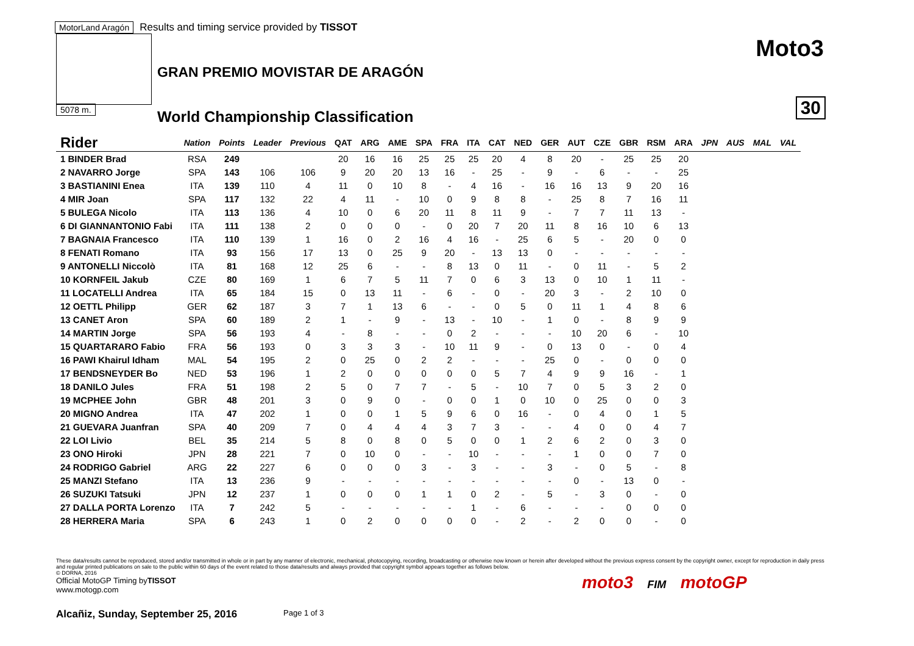MotorLand Aragón Results and timing service provided by TISSOT
5078 m.
Moto3
30
GRAN PREMIO MOVISTAR DE ARAGÓN
World Championship Classification
| Rider | Nation | Points | Leader | Previous | QAT | ARG | AME | SPA | FRA | ITA | CAT | NED | GER | AUT | CZE | GBR | RSM | ARA | JPN | AUS | MAL | VAL |
| --- | --- | --- | --- | --- | --- | --- | --- | --- | --- | --- | --- | --- | --- | --- | --- | --- | --- | --- | --- | --- | --- | --- |
| 1 BINDER Brad | RSA | 249 | | | 20 | 16 | 16 | 25 | 25 | 25 | 20 | 4 | 8 | 20 | - | 25 | 25 | 20 | | | | |
| 2 NAVARRO Jorge | SPA | 143 | 106 | 106 | 9 | 20 | 20 | 13 | 16 | - | 25 | - | 9 | - | 6 | - | - | 25 | | | | |
| 3 BASTIANINI Enea | ITA | 139 | 110 | 4 | 11 | 0 | 10 | 8 | - | 4 | 16 | - | 16 | 16 | 13 | 9 | 20 | 16 | | | | |
| 4 MIR Joan | SPA | 117 | 132 | 22 | 4 | 11 | - | 10 | 0 | 9 | 8 | 8 | - | 25 | 8 | 7 | 16 | 11 | | | | |
| 5 BULEGA Nicolo | ITA | 113 | 136 | 4 | 10 | 0 | 6 | 20 | 11 | 8 | 11 | 9 | - | 7 | 7 | 11 | 13 | - | | | | |
| 6 DI GIANNANTONIO Fabi | ITA | 111 | 138 | 2 | 0 | 0 | 0 | - | 0 | 20 | 7 | 20 | 11 | 8 | 16 | 10 | 6 | 13 | | | | |
| 7 BAGNAIA Francesco | ITA | 110 | 139 | 1 | 16 | 0 | 2 | 16 | 4 | 16 | - | 25 | 6 | 5 | - | 20 | 0 | 0 | | | | |
| 8 FENATI Romano | ITA | 93 | 156 | 17 | 13 | 0 | 25 | 9 | 20 | - | 13 | 13 | 0 | - | - | - | - | - | | | | |
| 9 ANTONELLI Niccolò | ITA | 81 | 168 | 12 | 25 | 6 | - | - | 8 | 13 | 0 | 11 | - | 0 | 11 | - | 5 | 2 | | | | |
| 10 KORNFEIL Jakub | CZE | 80 | 169 | 1 | 6 | 7 | 5 | 11 | 7 | 0 | 6 | 3 | 13 | 0 | 10 | 1 | 11 | - | | | | |
| 11 LOCATELLI Andrea | ITA | 65 | 184 | 15 | 0 | 13 | 11 | - | 6 | - | 0 | - | 20 | 3 | - | 2 | 10 | 0 | | | | |
| 12 OETTL Philipp | GER | 62 | 187 | 3 | 7 | 1 | 13 | 6 | - | - | 0 | 5 | 0 | 11 | 1 | 4 | 8 | 6 | | | | |
| 13 CANET Aron | SPA | 60 | 189 | 2 | 1 | - | 9 | - | 13 | - | 10 | - | 1 | 0 | - | 8 | 9 | 9 | | | | |
| 14 MARTIN Jorge | SPA | 56 | 193 | 4 | - | 8 | - | - | 0 | 2 | - | - | - | 10 | 20 | 6 | - | 10 | | | | |
| 15 QUARTARARO Fabio | FRA | 56 | 193 | 0 | 3 | 3 | 3 | - | 10 | 11 | 9 | - | 0 | 13 | 0 | - | 0 | 4 | | | | |
| 16 PAWI Khairul Idham | MAL | 54 | 195 | 2 | 0 | 25 | 0 | 2 | 2 | - | - | - | 25 | 0 | - | 0 | 0 | 0 | | | | |
| 17 BENDSNEYDER Bo | NED | 53 | 196 | 1 | 2 | 0 | 0 | 0 | 0 | 0 | 5 | 7 | 4 | 9 | 9 | 16 | - | 1 | | | | |
| 18 DANILO Jules | FRA | 51 | 198 | 2 | 5 | 0 | 7 | 7 | - | 5 | - | 10 | 7 | 0 | 5 | 3 | 2 | 0 | | | | |
| 19 MCPHEE John | GBR | 48 | 201 | 3 | 0 | 9 | 0 | - | 0 | 0 | 1 | 0 | 10 | 0 | 25 | 0 | 0 | 3 | | | | |
| 20 MIGNO Andrea | ITA | 47 | 202 | 1 | 0 | 0 | 1 | 5 | 9 | 6 | 0 | 16 | - | 0 | 4 | 0 | 1 | 5 | | | | |
| 21 GUEVARA Juanfran | SPA | 40 | 209 | 7 | 0 | 4 | 4 | 4 | 3 | 7 | 3 | - | - | 4 | 0 | 0 | 4 | 7 | | | | |
| 22 LOI Livio | BEL | 35 | 214 | 5 | 8 | 0 | 8 | 0 | 5 | 0 | 0 | 1 | 2 | 6 | 2 | 0 | 3 | 0 | | | | |
| 23 ONO Hiroki | JPN | 28 | 221 | 7 | 0 | 10 | 0 | - | - | 10 | - | - | - | 1 | 0 | 0 | 7 | 0 | | | | |
| 24 RODRIGO Gabriel | ARG | 22 | 227 | 6 | 0 | 0 | 0 | 3 | - | 3 | - | - | 3 | - | 0 | 5 | - | 8 | | | | |
| 25 MANZI Stefano | ITA | 13 | 236 | 9 | - | - | - | - | - | - | - | - | - | 0 | - | 13 | 0 | - | | | | |
| 26 SUZUKI Tatsuki | JPN | 12 | 237 | 1 | 0 | 0 | 0 | 1 | 1 | 0 | 2 | - | 5 | - | 3 | 0 | - | 0 | | | | |
| 27 DALLA PORTA Lorenzo | ITA | 7 | 242 | 5 | - | - | - | - | - | 1 | - | 6 | - | - | - | 0 | 0 | 0 | | | | |
| 28 HERRERA Maria | SPA | 6 | 243 | 1 | 0 | 2 | 0 | 0 | 0 | 0 | - | 2 | - | 2 | 0 | 0 | - | 0 | | | | |
These data/results cannot be reproduced, stored and/or transmitted in whole or in part by any manner of electronic, mechanical, photocopying, recording, broadcasting or otherwise now known or herein after developed without the previous express consent by the copyright owner, except for reproduction in daily press and regular printed publications on sale to the public within 60 days of the event related to those data/results and always provided that copyright symbol appears together as follows below.
© DORNA, 2016
Official MotoGP Timing byTISSOT
www.motogp.com
Alcañiz, Sunday, September 25, 2016
Page 1 of 3
moto3 FIM motoGP